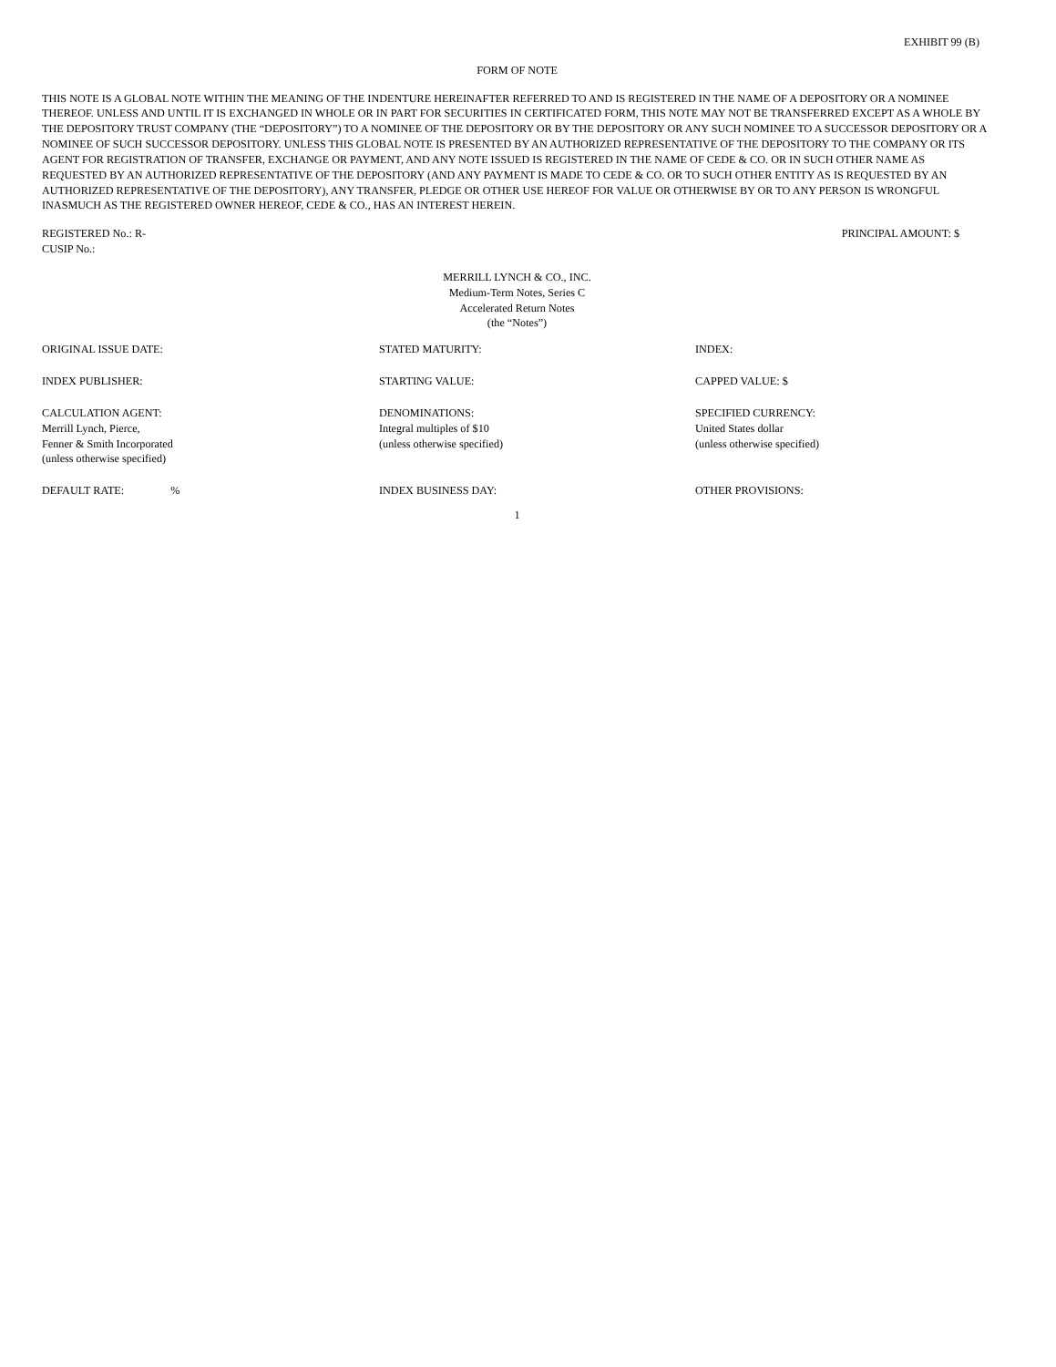EXHIBIT 99 (B)
FORM OF NOTE
THIS NOTE IS A GLOBAL NOTE WITHIN THE MEANING OF THE INDENTURE HEREINAFTER REFERRED TO AND IS REGISTERED IN THE NAME OF A DEPOSITORY OR A NOMINEE THEREOF. UNLESS AND UNTIL IT IS EXCHANGED IN WHOLE OR IN PART FOR SECURITIES IN CERTIFICATED FORM, THIS NOTE MAY NOT BE TRANSFERRED EXCEPT AS A WHOLE BY THE DEPOSITORY TRUST COMPANY (THE “DEPOSITORY”) TO A NOMINEE OF THE DEPOSITORY OR BY THE DEPOSITORY OR ANY SUCH NOMINEE TO A SUCCESSOR DEPOSITORY OR A NOMINEE OF SUCH SUCCESSOR DEPOSITORY. UNLESS THIS GLOBAL NOTE IS PRESENTED BY AN AUTHORIZED REPRESENTATIVE OF THE DEPOSITORY TO THE COMPANY OR ITS AGENT FOR REGISTRATION OF TRANSFER, EXCHANGE OR PAYMENT, AND ANY NOTE ISSUED IS REGISTERED IN THE NAME OF CEDE & CO. OR IN SUCH OTHER NAME AS REQUESTED BY AN AUTHORIZED REPRESENTATIVE OF THE DEPOSITORY (AND ANY PAYMENT IS MADE TO CEDE & CO. OR TO SUCH OTHER ENTITY AS IS REQUESTED BY AN AUTHORIZED REPRESENTATIVE OF THE DEPOSITORY), ANY TRANSFER, PLEDGE OR OTHER USE HEREOF FOR VALUE OR OTHERWISE BY OR TO ANY PERSON IS WRONGFUL INASMUCH AS THE REGISTERED OWNER HEREOF, CEDE & CO., HAS AN INTEREST HEREIN.
REGISTERED No.: R-
CUSIP No.:
PRINCIPAL AMOUNT: $
MERRILL LYNCH & CO., INC.
Medium-Term Notes, Series C
Accelerated Return Notes
(the “Notes”)
ORIGINAL ISSUE DATE: STATED MATURITY: INDEX:
INDEX PUBLISHER: STARTING VALUE: CAPPED VALUE: $
CALCULATION AGENT:
Merrill Lynch, Pierce,
Fenner & Smith Incorporated
(unless otherwise specified)
DENOMINATIONS:
Integral multiples of $10
(unless otherwise specified)
SPECIFIED CURRENCY:
United States dollar
(unless otherwise specified)
DEFAULT RATE: % INDEX BUSINESS DAY: OTHER PROVISIONS:
1